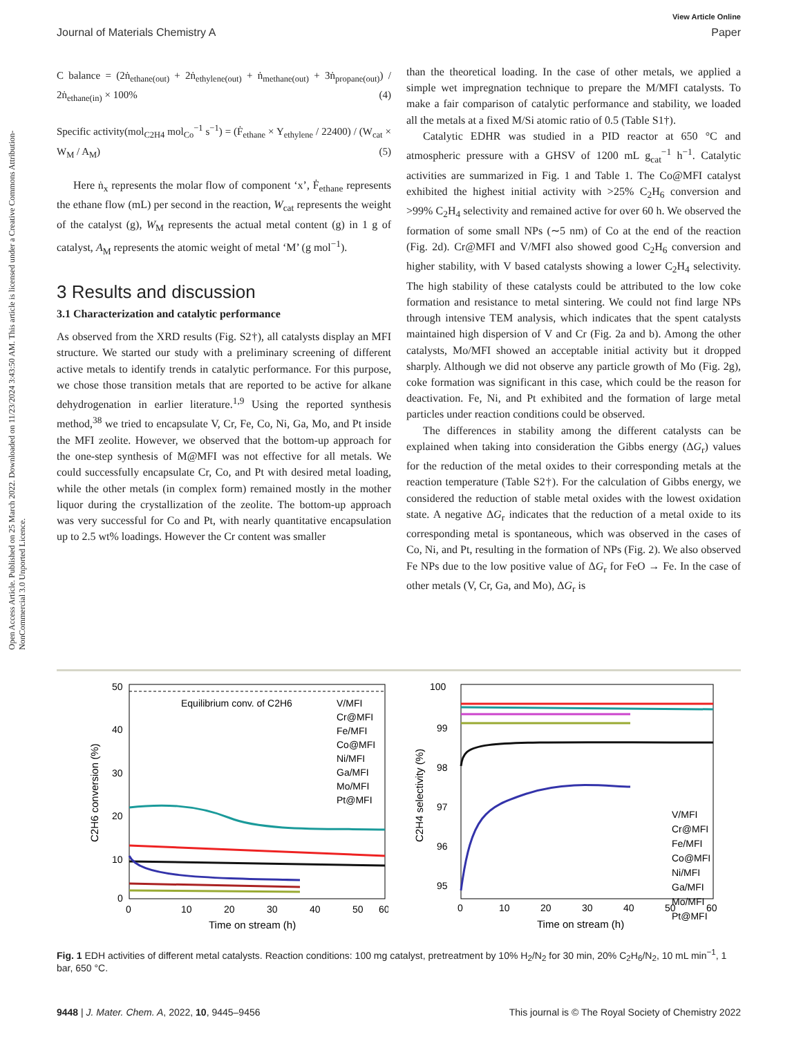View Article Online
Journal of Materials Chemistry A Paper
Open Access Article. Published on 25 March 2022. Downloaded on 11/23/2024 3:43:50 AM. This article is licensed under a Creative Commons Attribution-NonCommercial 3.0 Unported Licence.
C balance = (2ṅ<sub>ethane(out)</sub> + 2ṅ<sub>ethylene(out)</sub> + ṅ<sub>methane(out)</sub> + 3ṅ<sub>propane(out)</sub>) / 2ṅ<sub>ethane(in)</sub> × 100% (4)
Specific activity(mol<sub>C2H4</sub> mol<sub>Co</sub><sup>−1</sup> s<sup>−1</sup>) = (Ḟ<sub>ethane</sub> × Y<sub>ethylene</sub> / 22400) / (W<sub>cat</sub> × W<sub>M</sub> / A<sub>M</sub>) (5)
Here ṅ<sub>x</sub> represents the molar flow of component ‘x’, Ḟ<sub>ethane</sub> represents the ethane flow (mL) per second in the reaction, W<sub>cat</sub> represents the weight of the catalyst (g), W<sub>M</sub> represents the actual metal content (g) in 1 g of catalyst, A<sub>M</sub> represents the atomic weight of metal ‘M’ (g mol<sup>−1</sup>).
3 Results and discussion
3.1 Characterization and catalytic performance
As observed from the XRD results (Fig. S2†), all catalysts display an MFI structure. We started our study with a preliminary screening of different active metals to identify trends in catalytic performance. For this purpose, we chose those transition metals that are reported to be active for alkane dehydrogenation in earlier literature.<sup>1,9</sup> Using the reported synthesis method,<sup>38</sup> we tried to encapsulate V, Cr, Fe, Co, Ni, Ga, Mo, and Pt inside the MFI zeolite. However, we observed that the bottom-up approach for the one-step synthesis of M@MFI was not effective for all metals. We could successfully encapsulate Cr, Co, and Pt with desired metal loading, while the other metals (in complex form) remained mostly in the mother liquor during the crystallization of the zeolite. The bottom-up approach was very successful for Co and Pt, with nearly quantitative encapsulation up to 2.5 wt% loadings. However the Cr content was smaller
than the theoretical loading. In the case of other metals, we applied a simple wet impregnation technique to prepare the M/MFI catalysts. To make a fair comparison of catalytic performance and stability, we loaded all the metals at a fixed M/Si atomic ratio of 0.5 (Table S1†).
Catalytic EDHR was studied in a PID reactor at 650 °C and atmospheric pressure with a GHSV of 1200 mL g<sub>cat</sub><sup>−1</sup> h<sup>−1</sup>. Catalytic activities are summarized in Fig. 1 and Table 1. The Co@MFI catalyst exhibited the highest initial activity with >25% C<sub>2</sub>H<sub>6</sub> conversion and >99% C<sub>2</sub>H<sub>4</sub> selectivity and remained active for over 60 h. We observed the formation of some small NPs (∼5 nm) of Co at the end of the reaction (Fig. 2d). Cr@MFI and V/MFI also showed good C<sub>2</sub>H<sub>6</sub> conversion and higher stability, with V based catalysts showing a lower C<sub>2</sub>H<sub>4</sub> selectivity. The high stability of these catalysts could be attributed to the low coke formation and resistance to metal sintering. We could not find large NPs through intensive TEM analysis, which indicates that the spent catalysts maintained high dispersion of V and Cr (Fig. 2a and b). Among the other catalysts, Mo/MFI showed an acceptable initial activity but it dropped sharply. Although we did not observe any particle growth of Mo (Fig. 2g), coke formation was significant in this case, which could be the reason for deactivation. Fe, Ni, and Pt exhibited and the formation of large metal particles under reaction conditions could be observed.
The differences in stability among the different catalysts can be explained when taking into consideration the Gibbs energy (ΔG<sub>r</sub>) values for the reduction of the metal oxides to their corresponding metals at the reaction temperature (Table S2†). For the calculation of Gibbs energy, we considered the reduction of stable metal oxides with the lowest oxidation state. A negative ΔG<sub>r</sub> indicates that the reduction of a metal oxide to its corresponding metal is spontaneous, which was observed in the cases of Co, Ni, and Pt, resulting in the formation of NPs (Fig. 2). We also observed Fe NPs due to the low positive value of ΔG<sub>r</sub> for FeO → Fe. In the case of other metals (V, Cr, Ga, and Mo), ΔG<sub>r</sub> is
50
40
30
20
10
0
Equilibrium conv. of C2H6
V/MFI
Cr@MFI
Fe/MFI
Co@MFI
Ni/MFI
Ga/MFI
Mo/MFI
Pt@MFI
0
10
20
30
40
50
60
Time on stream (h)
C2H6 conversion (%)
100
99
98
97
96
95
V/MFI
Cr@MFI
Fe/MFI
Co@MFI
Ni/MFI
Ga/MFI
Mo/MFI
Pt@MFI
0
10
20
30
40
50
60
Time on stream (h)
C2H4 selectivity (%)
Fig. 1 EDH activities of different metal catalysts. Reaction conditions: 100 mg catalyst, pretreatment by 10% H<sub>2</sub>/N<sub>2</sub> for 30 min, 20% C<sub>2</sub>H<sub>6</sub>/N<sub>2</sub>, 10 mL min<sup>−1</sup>, 1 bar, 650 °C.
9448 | J. Mater. Chem. A, 2022, 10, 9445–9456 This journal is © The Royal Society of Chemistry 2022